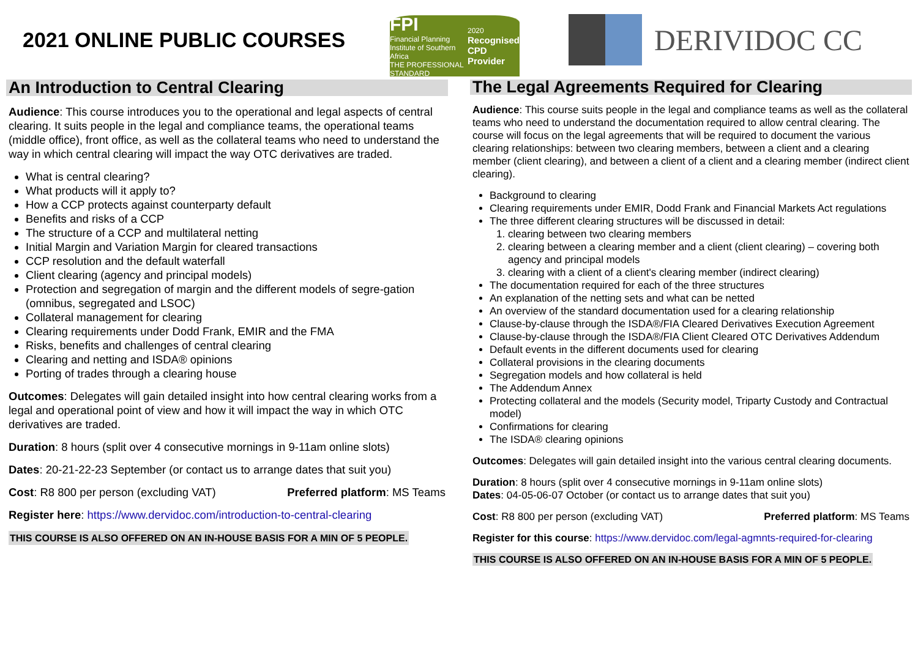2021 ONLINE PUBLIC COURSES
FPI
Financial Planning
Institute of Southern Africa
THE PROFESSIONAL STANDARD
2020
Recognised
CPD Provider
DERIVIDOC CC
An Introduction to Central Clearing
Audience: This course introduces you to the operational and legal aspects of central clearing. It suits people in the legal and compliance teams, the operational teams (middle office), front office, as well as the collateral teams who need to understand the way in which central clearing will impact the way OTC derivatives are traded.
What is central clearing?
What products will it apply to?
How a CCP protects against counterparty default
Benefits and risks of a CCP
The structure of a CCP and multilateral netting
Initial Margin and Variation Margin for cleared transactions
CCP resolution and the default waterfall
Client clearing (agency and principal models)
Protection and segregation of margin and the different models of segre-gation (omnibus, segregated and LSOC)
Collateral management for clearing
Clearing requirements under Dodd Frank, EMIR and the FMA
Risks, benefits and challenges of central clearing
Clearing and netting and ISDA® opinions
Porting of trades through a clearing house
Outcomes: Delegates will gain detailed insight into how central clearing works from a legal and operational point of view and how it will impact the way in which OTC derivatives are traded.
Duration: 8 hours (split over 4 consecutive mornings in 9-11am online slots)
Dates: 20-21-22-23 September (or contact us to arrange dates that suit you)
Cost: R8 800 per person (excluding VAT) Preferred platform: MS Teams
Register here: https://www.dervidoc.com/introduction-to-central-clearing
THIS COURSE IS ALSO OFFERED ON AN IN-HOUSE BASIS FOR A MIN OF 5 PEOPLE.
The Legal Agreements Required for Clearing
Audience: This course suits people in the legal and compliance teams as well as the collateral teams who need to understand the documentation required to allow central clearing. The course will focus on the legal agreements that will be required to document the various clearing relationships: between two clearing members, between a client and a clearing member (client clearing), and between a client of a client and a clearing member (indirect client clearing).
Background to clearing
Clearing requirements under EMIR, Dodd Frank and Financial Markets Act regulations
The three different clearing structures will be discussed in detail:
1. clearing between two clearing members
2. clearing between a clearing member and a client (client clearing) – covering both agency and principal models
3. clearing with a client of a client's clearing member (indirect clearing)
The documentation required for each of the three structures
An explanation of the netting sets and what can be netted
An overview of the standard documentation used for a clearing relationship
Clause-by-clause through the ISDA®/FIA Cleared Derivatives Execution Agreement
Clause-by-clause through the ISDA®/FIA Client Cleared OTC Derivatives Addendum
Default events in the different documents used for clearing
Collateral provisions in the clearing documents
Segregation models and how collateral is held
The Addendum Annex
Protecting collateral and the models (Security model, Triparty Custody and Contractual model)
Confirmations for clearing
The ISDA® clearing opinions
Outcomes: Delegates will gain detailed insight into the various central clearing documents.
Duration: 8 hours (split over 4 consecutive mornings in 9-11am online slots)
Dates: 04-05-06-07 October (or contact us to arrange dates that suit you)
Cost: R8 800 per person (excluding VAT) Preferred platform: MS Teams
Register for this course: https://www.dervidoc.com/legal-agmnts-required-for-clearing
THIS COURSE IS ALSO OFFERED ON AN IN-HOUSE BASIS FOR A MIN OF 5 PEOPLE.